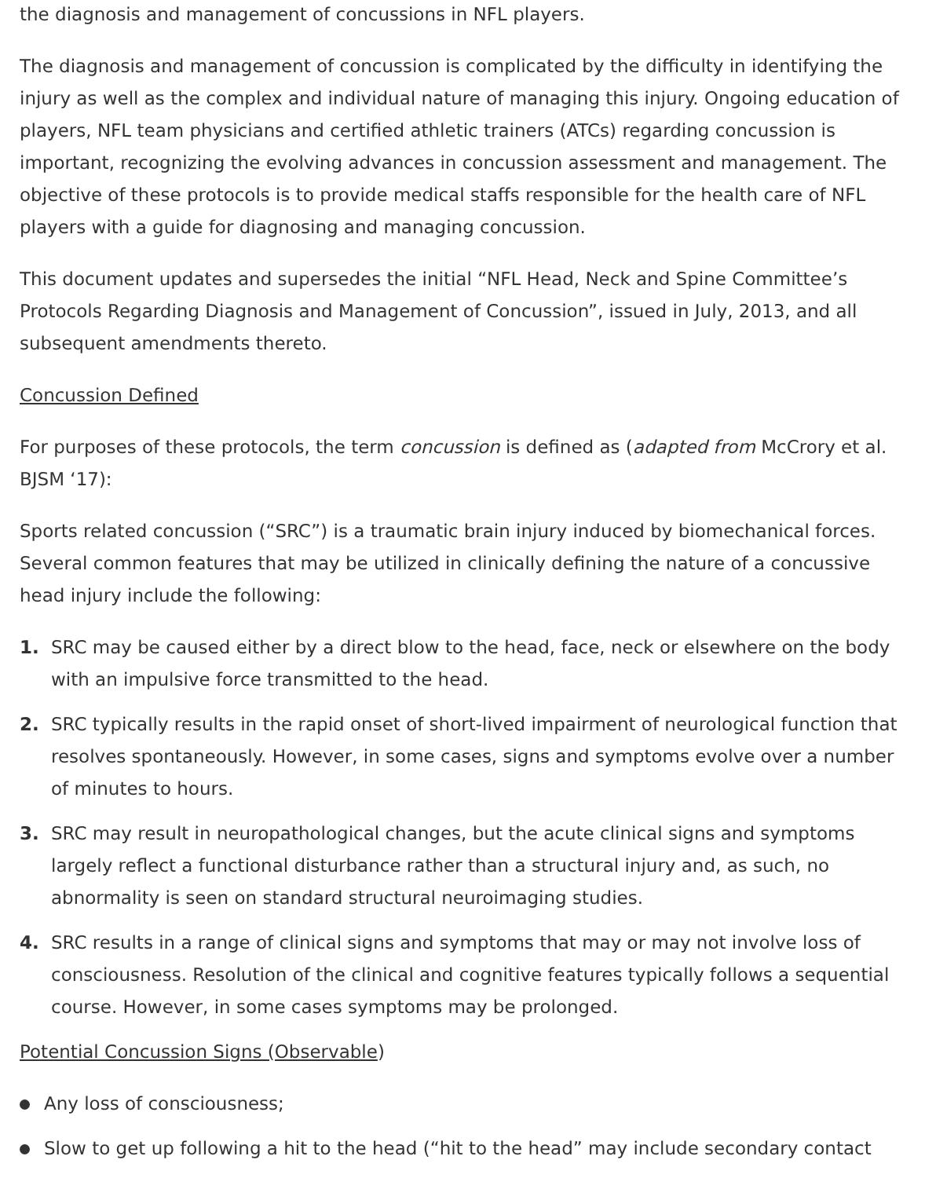the diagnosis and management of concussions in NFL players.
The diagnosis and management of concussion is complicated by the difficulty in identifying the injury as well as the complex and individual nature of managing this injury. Ongoing education of players, NFL team physicians and certified athletic trainers (ATCs) regarding concussion is important, recognizing the evolving advances in concussion assessment and management. The objective of these protocols is to provide medical staffs responsible for the health care of NFL players with a guide for diagnosing and managing concussion.
This document updates and supersedes the initial “NFL Head, Neck and Spine Committee’s Protocols Regarding Diagnosis and Management of Concussion”, issued in July, 2013, and all subsequent amendments thereto.
Concussion Defined
For purposes of these protocols, the term concussion is defined as (adapted from McCrory et al. BJSM ‘17):
Sports related concussion (“SRC”) is a traumatic brain injury induced by biomechanical forces. Several common features that may be utilized in clinically defining the nature of a concussive head injury include the following:
1. SRC may be caused either by a direct blow to the head, face, neck or elsewhere on the body with an impulsive force transmitted to the head.
2. SRC typically results in the rapid onset of short-lived impairment of neurological function that resolves spontaneously. However, in some cases, signs and symptoms evolve over a number of minutes to hours.
3. SRC may result in neuropathological changes, but the acute clinical signs and symptoms largely reflect a functional disturbance rather than a structural injury and, as such, no abnormality is seen on standard structural neuroimaging studies.
4. SRC results in a range of clinical signs and symptoms that may or may not involve loss of consciousness. Resolution of the clinical and cognitive features typically follows a sequential course. However, in some cases symptoms may be prolonged.
Potential Concussion Signs (Observable)
Any loss of consciousness;
Slow to get up following a hit to the head (“hit to the head” may include secondary contact